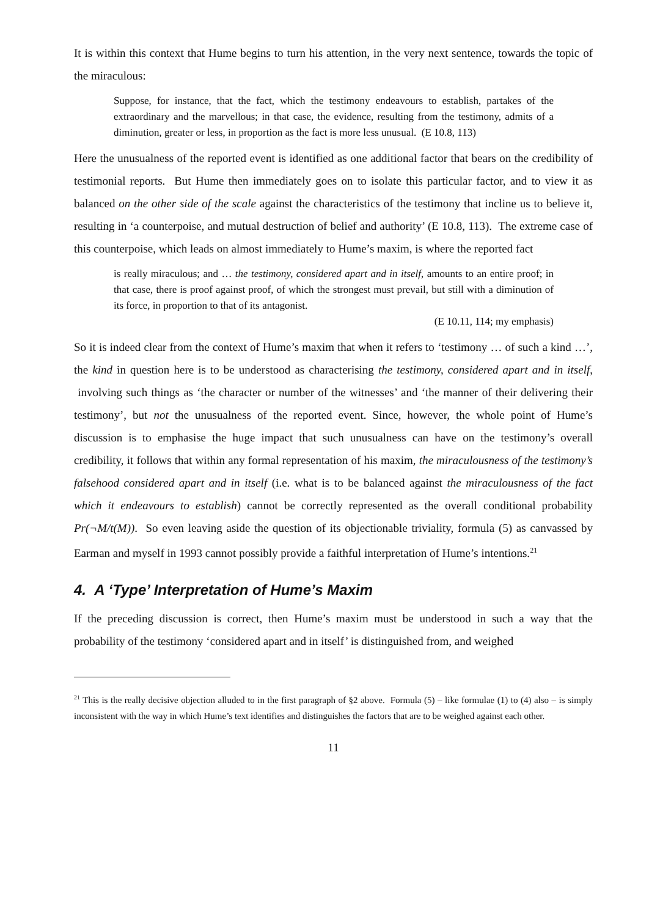It is within this context that Hume begins to turn his attention, in the very next sentence, towards the topic of the miraculous:
Suppose, for instance, that the fact, which the testimony endeavours to establish, partakes of the extraordinary and the marvellous; in that case, the evidence, resulting from the testimony, admits of a diminution, greater or less, in proportion as the fact is more less unusual. (E 10.8, 113)
Here the unusualness of the reported event is identified as one additional factor that bears on the credibility of testimonial reports. But Hume then immediately goes on to isolate this particular factor, and to view it as balanced on the other side of the scale against the characteristics of the testimony that incline us to believe it, resulting in ‘a counterpoise, and mutual destruction of belief and authority’ (E 10.8, 113). The extreme case of this counterpoise, which leads on almost immediately to Hume’s maxim, is where the reported fact
is really miraculous; and … the testimony, considered apart and in itself, amounts to an entire proof; in that case, there is proof against proof, of which the strongest must prevail, but still with a diminution of its force, in proportion to that of its antagonist.
(E 10.11, 114; my emphasis)
So it is indeed clear from the context of Hume’s maxim that when it refers to ‘testimony … of such a kind …’, the kind in question here is to be understood as characterising the testimony, considered apart and in itself, involving such things as ‘the character or number of the witnesses’ and ‘the manner of their delivering their testimony’, but not the unusualness of the reported event. Since, however, the whole point of Hume’s discussion is to emphasise the huge impact that such unusualness can have on the testimony’s overall credibility, it follows that within any formal representation of his maxim, the miraculousness of the testimony’s falsehood considered apart and in itself (i.e. what is to be balanced against the miraculousness of the fact which it endeavours to establish) cannot be correctly represented as the overall conditional probability Pr(¬M/t(M)). So even leaving aside the question of its objectionable triviality, formula (5) as canvassed by Earman and myself in 1993 cannot possibly provide a faithful interpretation of Hume’s intentions.<sup>21</sup>
4. A ‘Type’ Interpretation of Hume’s Maxim
If the preceding discussion is correct, then Hume’s maxim must be understood in such a way that the probability of the testimony ‘considered apart and in itself’ is distinguished from, and weighed
<sup>21</sup> This is the really decisive objection alluded to in the first paragraph of §2 above. Formula (5) – like formulae (1) to (4) also – is simply inconsistent with the way in which Hume’s text identifies and distinguishes the factors that are to be weighed against each other.
11